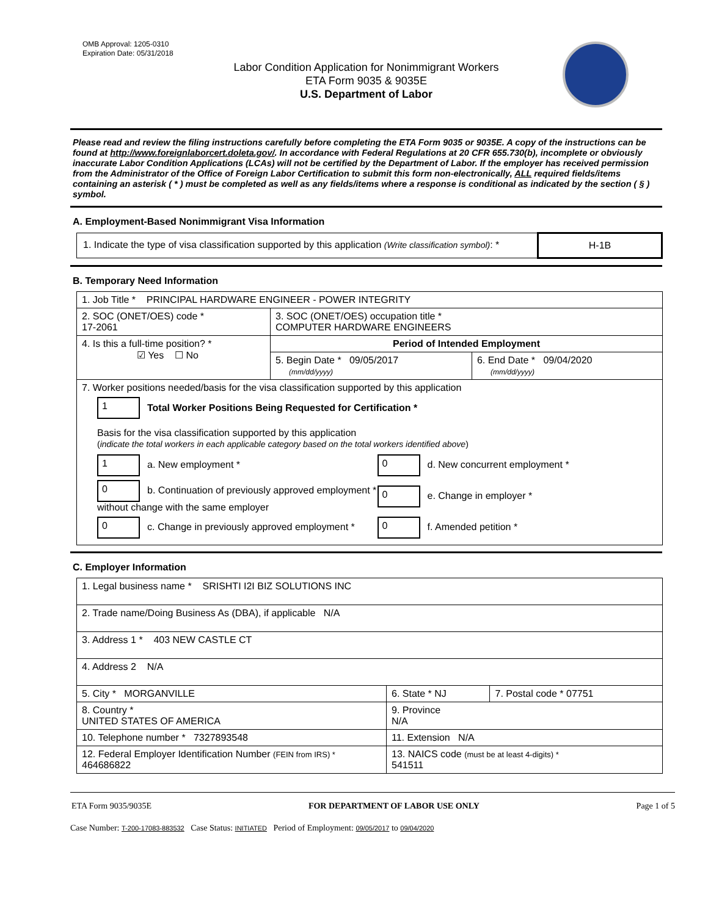OMB Approval: 1205-0310
Expiration Date: 05/31/2018
Labor Condition Application for Nonimmigrant Workers
ETA Form 9035 & 9035E
U.S. Department of Labor
Please read and review the filing instructions carefully before completing the ETA Form 9035 or 9035E. A copy of the instructions can be found at http://www.foreignlaborcert.doleta.gov/. In accordance with Federal Regulations at 20 CFR 655.730(b), incomplete or obviously inaccurate Labor Condition Applications (LCAs) will not be certified by the Department of Labor. If the employer has received permission from the Administrator of the Office of Foreign Labor Certification to submit this form non-electronically, ALL required fields/items containing an asterisk ( * ) must be completed as well as any fields/items where a response is conditional as indicated by the section ( § ) symbol.
A. Employment-Based Nonimmigrant Visa Information
| 1. Indicate the type of visa classification supported by this application (Write classification symbol) : * | H-1B |
B. Temporary Need Information
| 1. Job Title * PRINCIPAL HARDWARE ENGINEER - POWER INTEGRITY | | |
| 2. SOC (ONET/OES) code * 17-2061 | 3. SOC (ONET/OES) occupation title * COMPUTER HARDWARE ENGINEERS | |
| 4. Is this a full-time position? * ☑ Yes ☐ No | Period of Intended Employment | |
| | 5. Begin Date * 09/05/2017 (mm/dd/yyyy) | 6. End Date * 09/04/2020 (mm/dd/yyyy) |
| 7. Worker positions needed/basis for the visa classification supported by this application 1 Total Worker Positions Being Requested for Certification * Basis for the visa classification supported by this application ( indicate the total workers in each applicable category based on the total workers identified above ) 1 a. New employment * 0 d. New concurrent employment * 0 b. Continuation of previously approved employment * without change with the same employer 0 e. Change in employer * 0 c. Change in previously approved employment * 0 f. Amended petition * | | |
C. Employer Information
| 1. Legal business name * SRISHTI I2I BIZ SOLUTIONS INC | | |
| 2. Trade name/Doing Business As (DBA), if applicable N/A | | |
| 3. Address 1 * 403 NEW CASTLE CT | | |
| 4. Address 2 N/A | | |
| 5. City * MORGANVILLE | 6. State * NJ | 7. Postal code * 07751 |
| 8. Country * UNITED STATES OF AMERICA | 9. Province N/A | |
| 10. Telephone number * 7327893548 | 11. Extension N/A | |
| 12. Federal Employer Identification Number (FEIN from IRS) * 464686822 | 13. NAICS code (must be at least 4-digits) * 541511 | |
ETA Form 9035/9035E FOR DEPARTMENT OF LABOR USE ONLY Page 1 of 5
Case Number: T-200-17083-883532 Case Status: INITIATED Period of Employment: 09/05/2017 to 09/04/2020